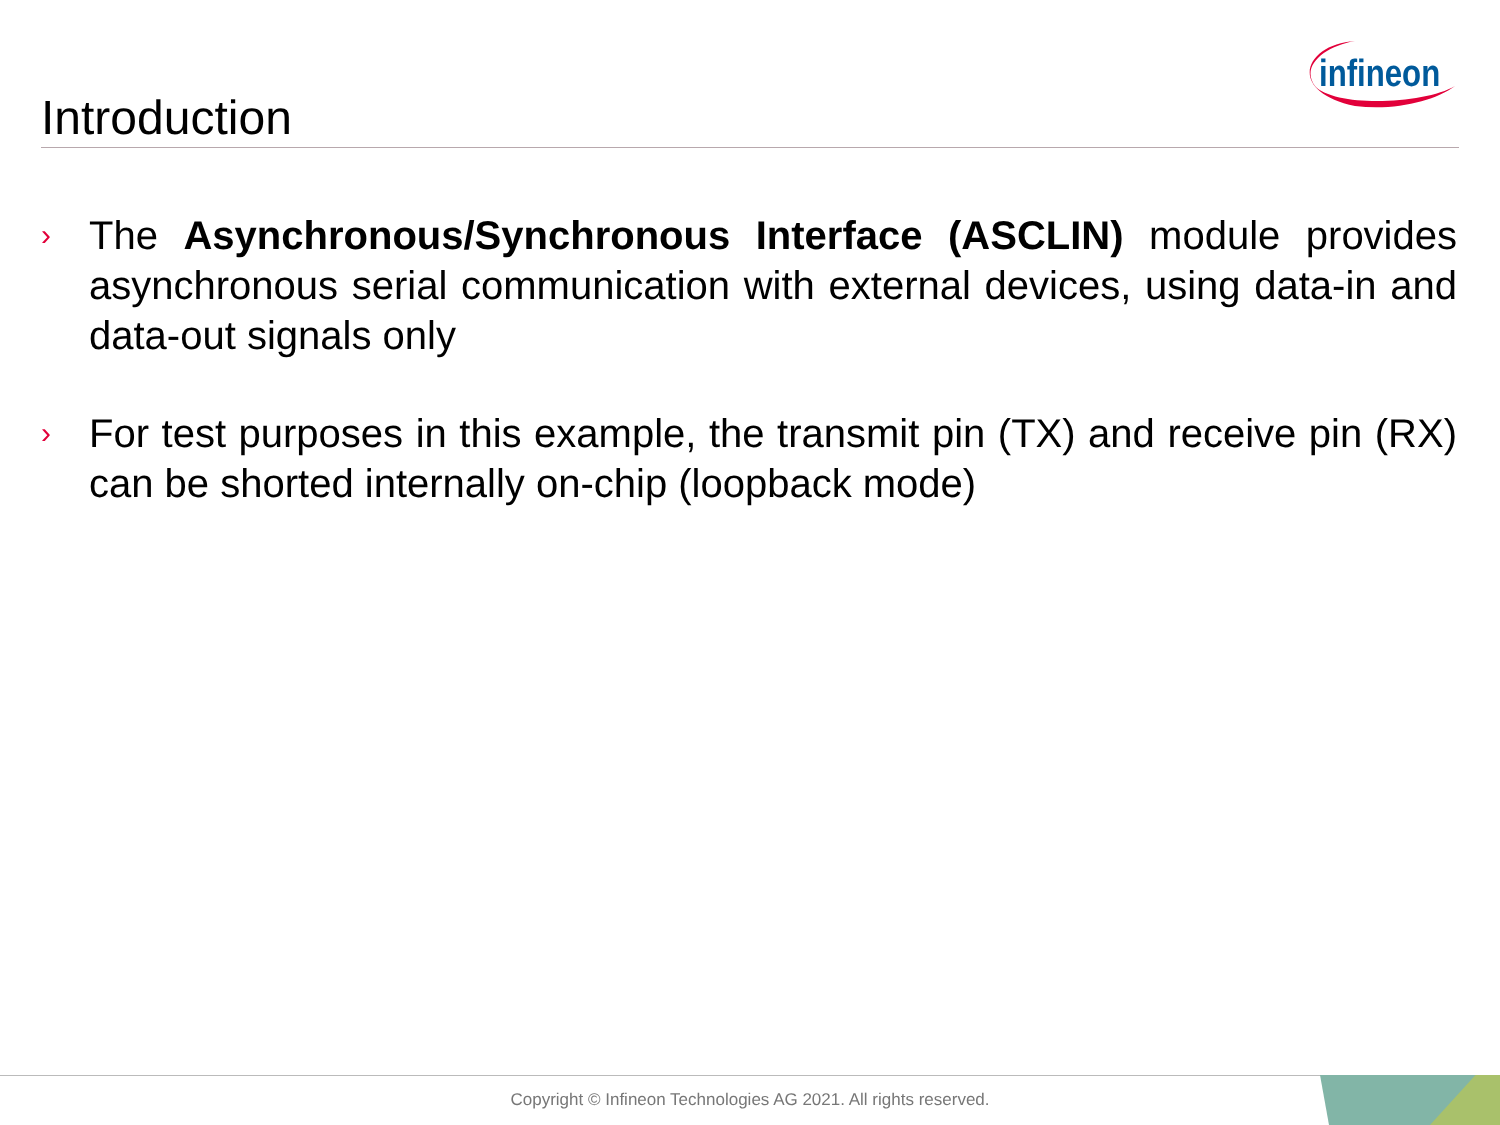infineon
Introduction
› The Asynchronous/Synchronous Interface (ASCLIN) module provides asynchronous serial communication with external devices, using data-in and data-out signals only
› For test purposes in this example, the transmit pin (TX) and receive pin (RX) can be shorted internally on-chip (loopback mode)
Copyright © Infineon Technologies AG 2021. All rights reserved.